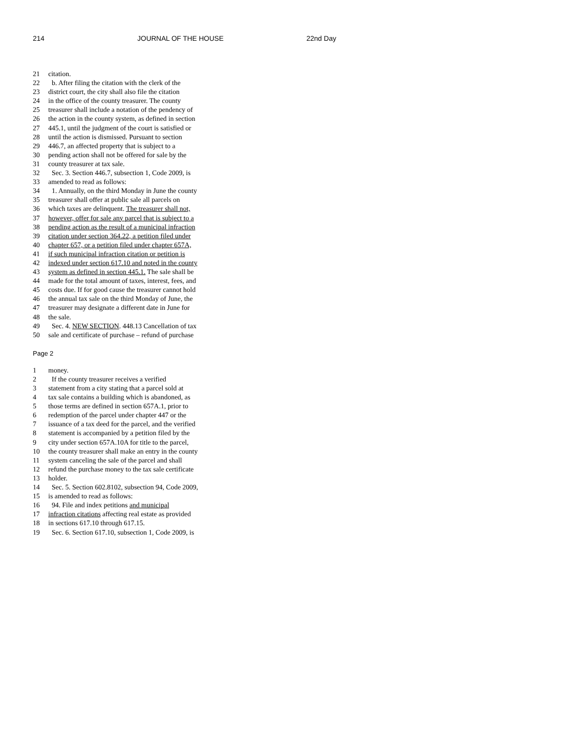214 JOURNAL OF THE HOUSE 22nd Day
21 citation.
22 b. After filing the citation with the clerk of the
23 district court, the city shall also file the citation
24 in the office of the county treasurer. The county
25 treasurer shall include a notation of the pendency of
26 the action in the county system, as defined in section
27 445.1, until the judgment of the court is satisfied or
28 until the action is dismissed. Pursuant to section
29 446.7, an affected property that is subject to a
30 pending action shall not be offered for sale by the
31 county treasurer at tax sale.
32 Sec. 3. Section 446.7, subsection 1, Code 2009, is
33 amended to read as follows:
34 1. Annually, on the third Monday in June the county
35 treasurer shall offer at public sale all parcels on
36 which taxes are delinquent. The treasurer shall not,
37 however, offer for sale any parcel that is subject to a
38 pending action as the result of a municipal infraction
39 citation under section 364.22, a petition filed under
40 chapter 657, or a petition filed under chapter 657A,
41 if such municipal infraction citation or petition is
42 indexed under section 617.10 and noted in the county
43 system as defined in section 445.1. The sale shall be
44 made for the total amount of taxes, interest, fees, and
45 costs due. If for good cause the treasurer cannot hold
46 the annual tax sale on the third Monday of June, the
47 treasurer may designate a different date in June for
48 the sale.
49 Sec. 4. NEW SECTION. 448.13 Cancellation of tax
50 sale and certificate of purchase – refund of purchase
Page 2
1 money.
2 If the county treasurer receives a verified
3 statement from a city stating that a parcel sold at
4 tax sale contains a building which is abandoned, as
5 those terms are defined in section 657A.1, prior to
6 redemption of the parcel under chapter 447 or the
7 issuance of a tax deed for the parcel, and the verified
8 statement is accompanied by a petition filed by the
9 city under section 657A.10A for title to the parcel,
10 the county treasurer shall make an entry in the county
11 system canceling the sale of the parcel and shall
12 refund the purchase money to the tax sale certificate
13 holder.
14 Sec. 5. Section 602.8102, subsection 94, Code 2009,
15 is amended to read as follows:
16 94. File and index petitions and municipal
17 infraction citations affecting real estate as provided
18 in sections 617.10 through 617.15.
19 Sec. 6. Section 617.10, subsection 1, Code 2009, is